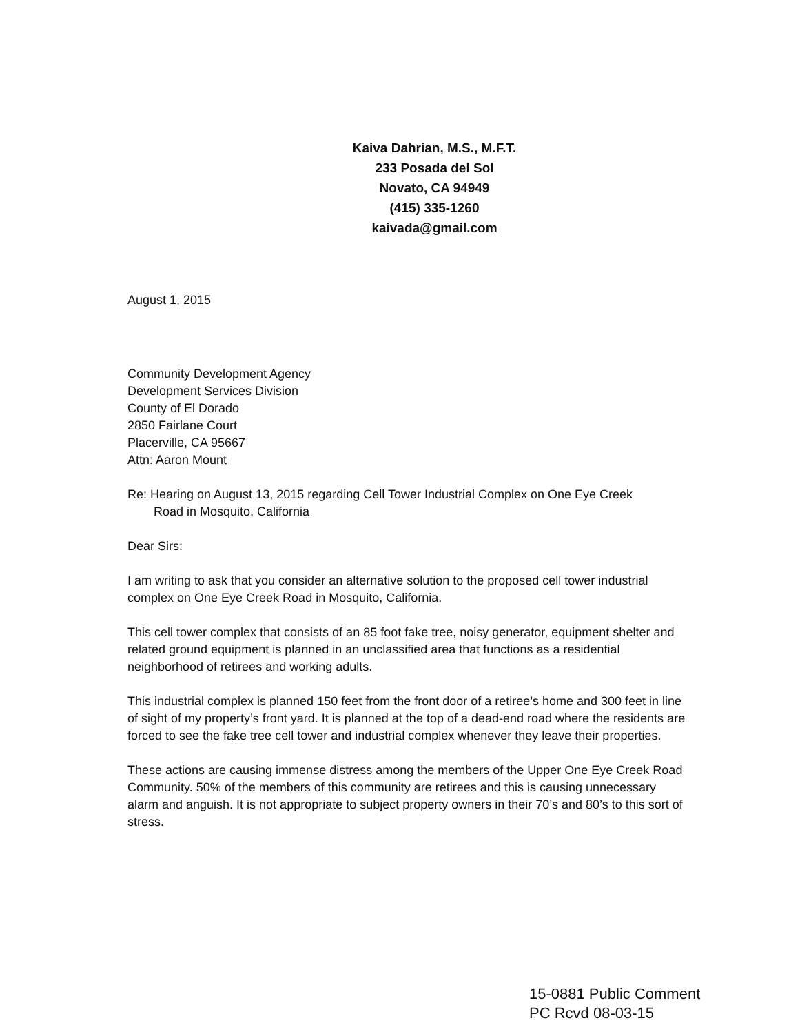Kaiva Dahrian, M.S., M.F.T.
233 Posada del Sol
Novato, CA 94949
(415) 335-1260
kaivada@gmail.com
August 1, 2015
Community Development Agency
Development Services Division
County of El Dorado
2850 Fairlane Court
Placerville, CA 95667
Attn: Aaron Mount
Re: Hearing on August 13, 2015 regarding Cell Tower Industrial Complex on One Eye Creek
Road in Mosquito, California
Dear Sirs:
I am writing to ask that you consider an alternative solution to the proposed cell tower industrial complex on One Eye Creek Road in Mosquito, California.
This cell tower complex that consists of an 85 foot fake tree, noisy generator, equipment shelter and related ground equipment is planned in an unclassified area that functions as a residential neighborhood of retirees and working adults.
This industrial complex is planned 150 feet from the front door of a retiree’s home and 300 feet in line of sight of my property’s front yard. It is planned at the top of a dead-end road where the residents are forced to see the fake tree cell tower and industrial complex whenever they leave their properties.
These actions are causing immense distress among the members of the Upper One Eye Creek Road Community. 50% of the members of this community are retirees and this is causing unnecessary alarm and anguish. It is not appropriate to subject property owners in their 70’s and 80’s to this sort of stress.
15-0881 Public Comment
PC Rcvd 08-03-15